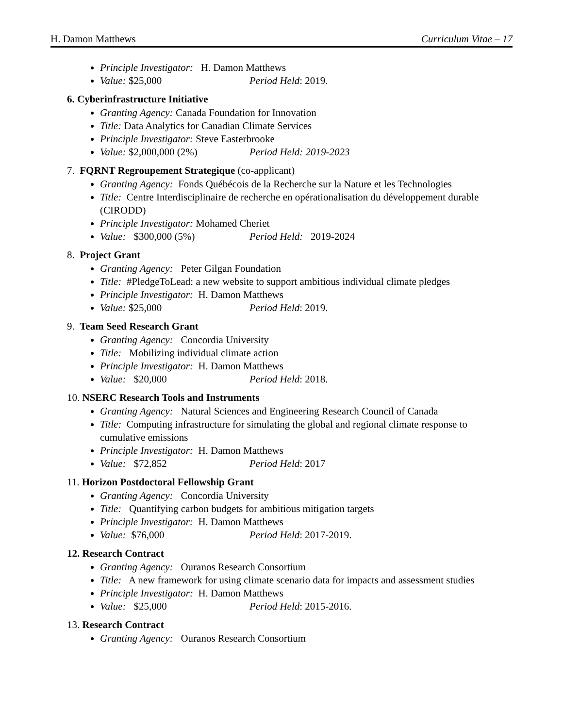H. Damon Matthews Curriculum Vitae – 17
Principle Investigator: H. Damon Matthews
Value: $25,000 Period Held: 2019.
6. Cyberinfrastructure Initiative
Granting Agency: Canada Foundation for Innovation
Title: Data Analytics for Canadian Climate Services
Principle Investigator: Steve Easterbrooke
Value: $2,000,000 (2%) Period Held: 2019-2023
7. FQRNT Regroupement Strategique (co-applicant)
Granting Agency: Fonds Québécois de la Recherche sur la Nature et les Technologies
Title: Centre Interdisciplinaire de recherche en opérationalisation du développement durable (CIRODD)
Principle Investigator: Mohamed Cheriet
Value: $300,000 (5%) Period Held: 2019-2024
8. Project Grant
Granting Agency: Peter Gilgan Foundation
Title: #PledgeToLead: a new website to support ambitious individual climate pledges
Principle Investigator: H. Damon Matthews
Value: $25,000 Period Held: 2019.
9. Team Seed Research Grant
Granting Agency: Concordia University
Title: Mobilizing individual climate action
Principle Investigator: H. Damon Matthews
Value: $20,000 Period Held: 2018.
10. NSERC Research Tools and Instruments
Granting Agency: Natural Sciences and Engineering Research Council of Canada
Title: Computing infrastructure for simulating the global and regional climate response to cumulative emissions
Principle Investigator: H. Damon Matthews
Value: $72,852 Period Held: 2017
11. Horizon Postdoctoral Fellowship Grant
Granting Agency: Concordia University
Title: Quantifying carbon budgets for ambitious mitigation targets
Principle Investigator: H. Damon Matthews
Value: $76,000 Period Held: 2017-2019.
12. Research Contract
Granting Agency: Ouranos Research Consortium
Title: A new framework for using climate scenario data for impacts and assessment studies
Principle Investigator: H. Damon Matthews
Value: $25,000 Period Held: 2015-2016.
13. Research Contract
Granting Agency: Ouranos Research Consortium